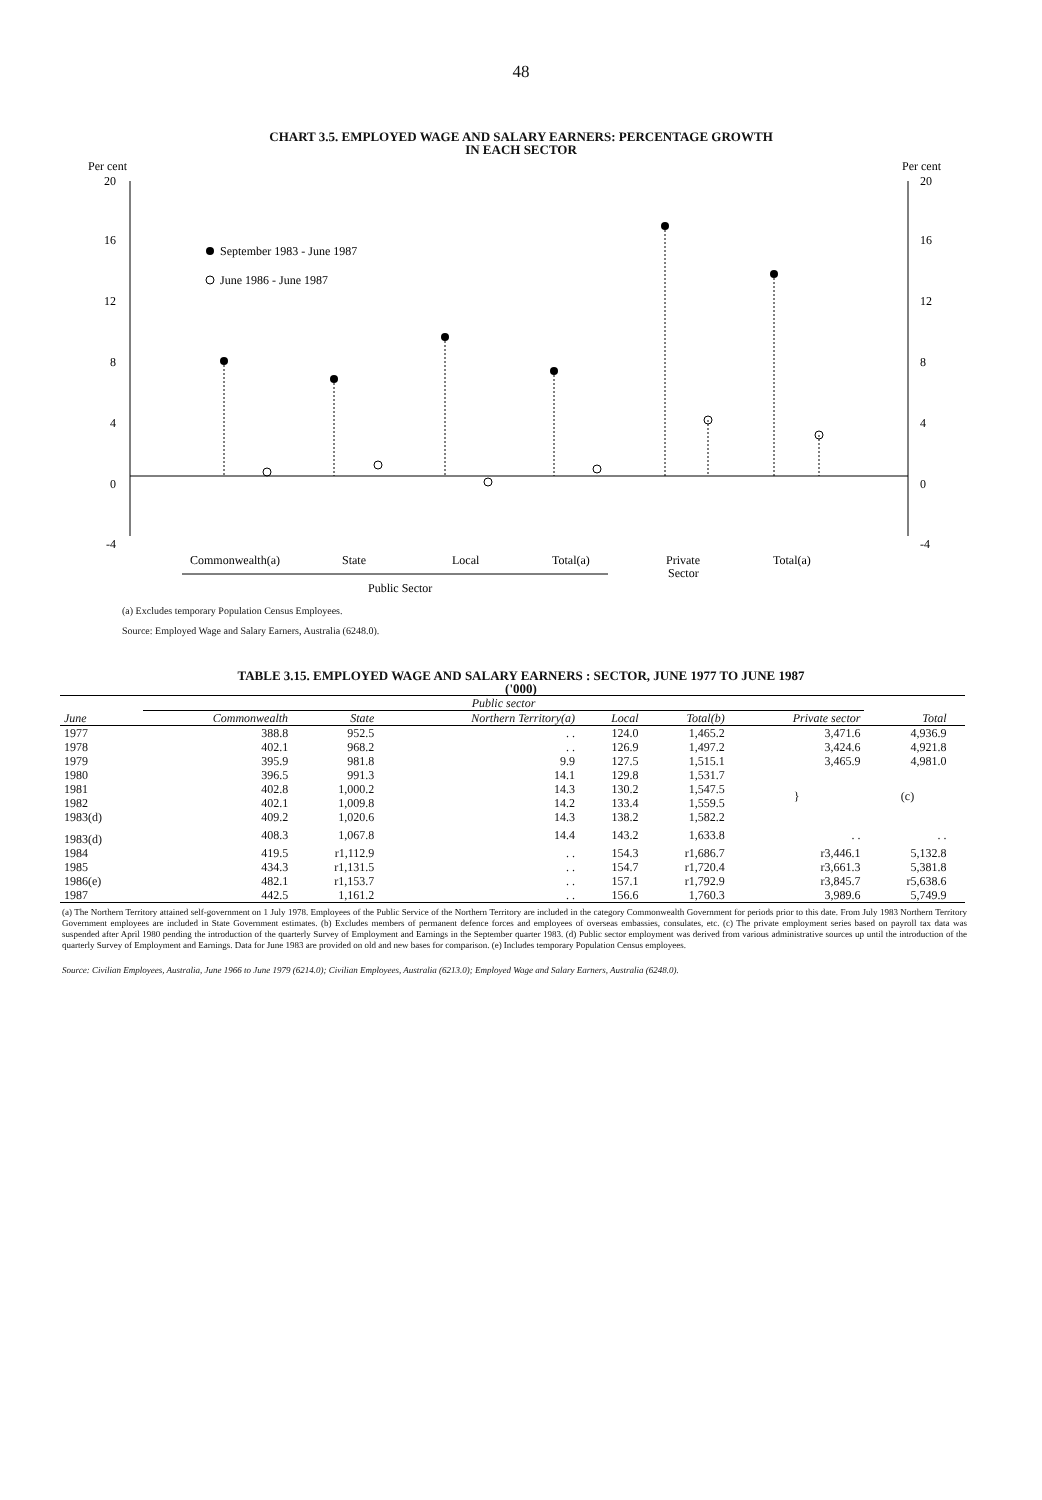48
CHART 3.5. EMPLOYED WAGE AND SALARY EARNERS: PERCENTAGE GROWTH
IN EACH SECTOR
Per cent
Per cent
20
16
12
8
4
0
-4
20
16
12
8
4
0
-4
September 1983 - June 1987
June 1986 - June 1987
Commonwealth(a)
State
Local
Total(a)
Private
Sector
Total(a)
Public Sector
(a) Excludes temporary Population Census Employees.
Source: Employed Wage and Salary Earners, Australia (6248.0).
TABLE 3.15. EMPLOYED WAGE AND SALARY EARNERS : SECTOR, JUNE 1977 TO JUNE 1987
('000)
| | Public sector | | | | | | | |
| --- | --- | --- | --- | --- | --- | --- | --- | --- |
| June | Commonwealth | State | Northern Territory(a) | Local | Total(b) | Private sector | Total | |
| 1977 | 388.8 | 952.5 | . . | 124.0 | 1,465.2 | 3,471.6 | 4,936.9 | |
| 1978 | 402.1 | 968.2 | . . | 126.9 | 1,497.2 | 3,424.6 | 4,921.8 | |
| 1979 | 395.9 | 981.8 | 9.9 | 127.5 | 1,515.1 | 3,465.9 | 4,981.0 | |
| 1980 | 396.5 | 991.3 | 14.1 | 129.8 | 1,531.7 | } | (c) | |
| 1981 | 402.8 | 1,000.2 | 14.3 | 130.2 | 1,547.5 | | | |
| 1982 | 402.1 | 1,009.8 | 14.2 | 133.4 | 1,559.5 | | | |
| 1983(d) | 409.2 | 1,020.6 | 14.3 | 138.2 | 1,582.2 | | | |
| 1983(d) | 408.3 | 1,067.8 | 14.4 | 143.2 | 1,633.8 | . . | . . | |
| 1984 | 419.5 | r1,112.9 | . . | 154.3 | r1,686.7 | r3,446.1 | 5,132.8 | |
| 1985 | 434.3 | r1,131.5 | . . | 154.7 | r1,720.4 | r3,661.3 | 5,381.8 | |
| 1986(e) | 482.1 | r1,153.7 | . . | 157.1 | r1,792.9 | r3,845.7 | r5,638.6 | |
| 1987 | 442.5 | 1,161.2 | . . | 156.6 | 1,760.3 | 3,989.6 | 5,749.9 | |
(a) The Northern Territory attained self-government on 1 July 1978. Employees of the Public Service of the Northern Territory are included in the category Commonwealth Government for periods prior to this date. From July 1983 Northern Territory Government employees are included in State Government estimates. (b) Excludes members of permanent defence forces and employees of overseas embassies, consulates, etc. (c) The private employment series based on payroll tax data was suspended after April 1980 pending the introduction of the quarterly Survey of Employment and Earnings in the September quarter 1983. (d) Public sector employment was derived from various administrative sources up until the introduction of the quarterly Survey of Employment and Earnings. Data for June 1983 are provided on old and new bases for comparison. (e) Includes temporary Population Census employees.
Source: Civilian Employees, Australia, June 1966 to June 1979 (6214.0); Civilian Employees, Australia (6213.0); Employed Wage and Salary Earners, Australia (6248.0).